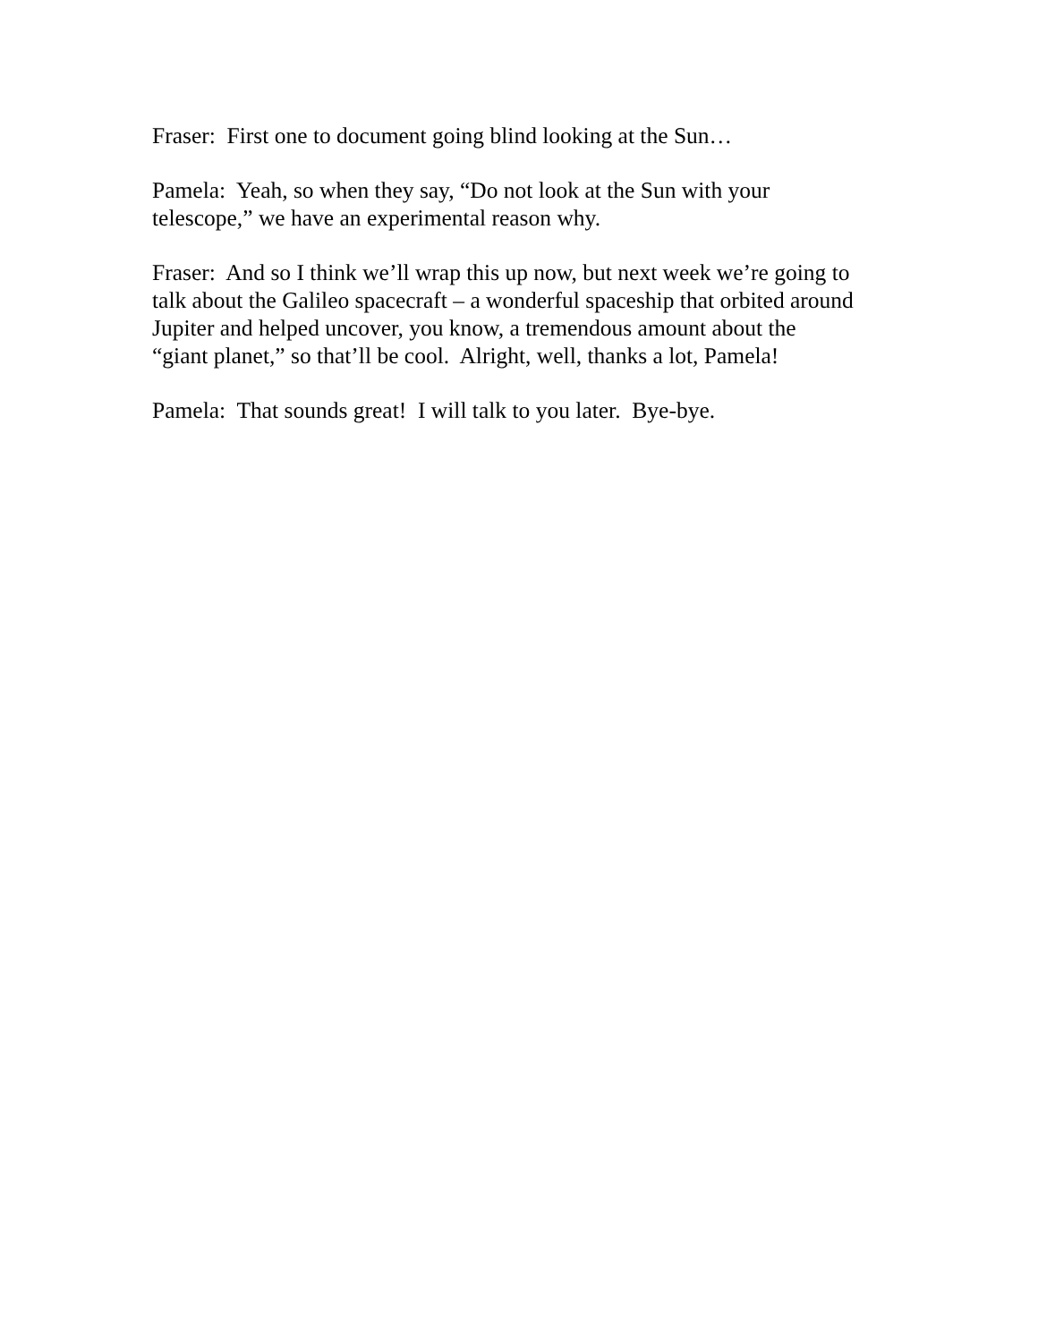Fraser: First one to document going blind looking at the Sun…
Pamela: Yeah, so when they say, “Do not look at the Sun with your
telescope,” we have an experimental reason why.
Fraser: And so I think we’ll wrap this up now, but next week we’re going to
talk about the Galileo spacecraft – a wonderful spaceship that orbited around
Jupiter and helped uncover, you know, a tremendous amount about the
“giant planet,” so that’ll be cool. Alright, well, thanks a lot, Pamela!
Pamela: That sounds great! I will talk to you later. Bye-bye.